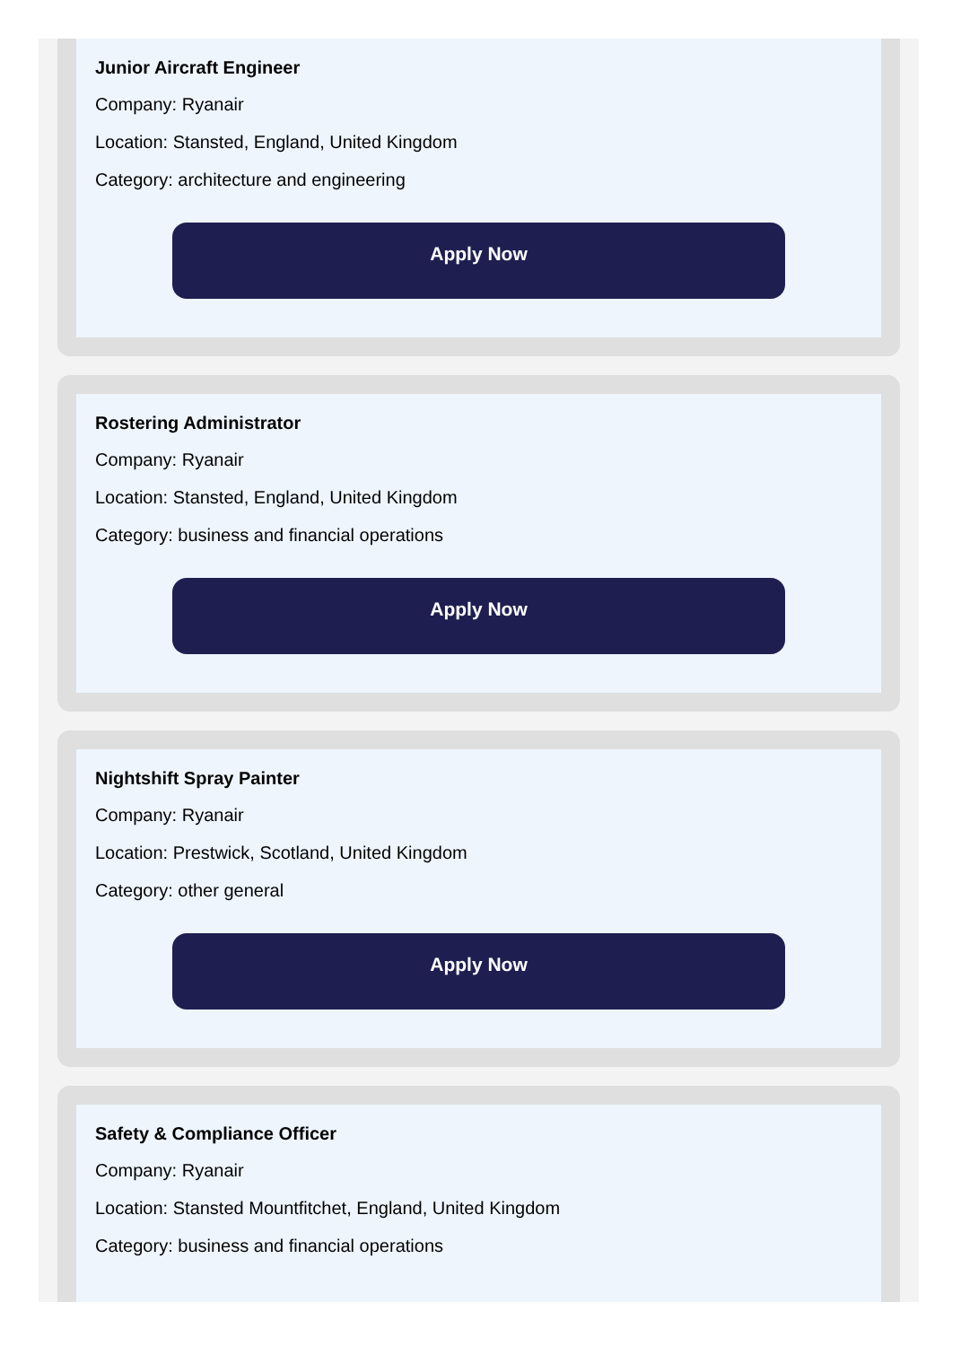Junior Aircraft Engineer
Company: Ryanair
Location: Stansted, England, United Kingdom
Category: architecture and engineering
Apply Now
Rostering Administrator
Company: Ryanair
Location: Stansted, England, United Kingdom
Category: business and financial operations
Apply Now
Nightshift Spray Painter
Company: Ryanair
Location: Prestwick, Scotland, United Kingdom
Category: other general
Apply Now
Safety & Compliance Officer
Company: Ryanair
Location: Stansted Mountfitchet, England, United Kingdom
Category: business and financial operations